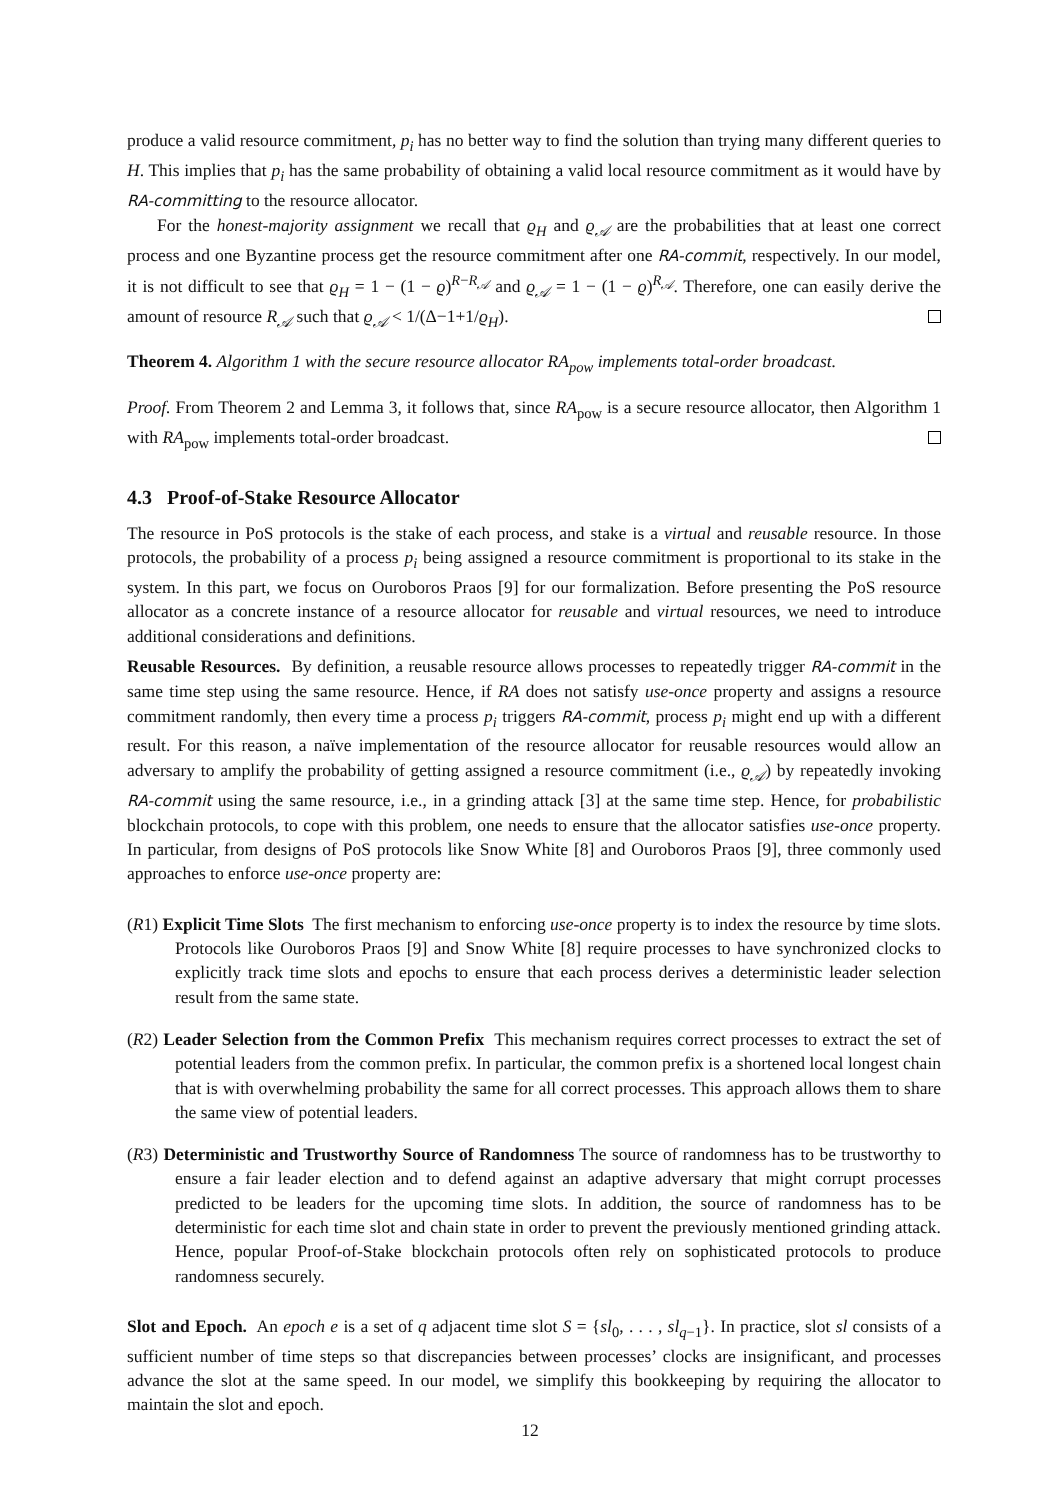produce a valid resource commitment, p<sub>i</sub> has no better way to find the solution than trying many different queries to H. This implies that p<sub>i</sub> has the same probability of obtaining a valid local resource commitment as it would have by RA-committing to the resource allocator.
For the honest-majority assignment we recall that ϱ<sub>H</sub> and ϱ<sub>𝒜</sub> are the probabilities that at least one correct process and one Byzantine process get the resource commitment after one RA-commit, respectively. In our model, it is not difficult to see that ϱ<sub>H</sub> = 1 − (1 − ϱ)<sup>R−R<sub>𝒜</sub></sup> and ϱ<sub>𝒜</sub> = 1 − (1 − ϱ)<sup>R<sub>𝒜</sub></sup>. Therefore, one can easily derive the amount of resource R<sub>𝒜</sub> such that ϱ<sub>𝒜</sub> < 1/(Δ−1+1/ϱ<sub>H</sub>).
Theorem 4. Algorithm 1 with the secure resource allocator RA<sub>pow</sub> implements total-order broadcast.
Proof. From Theorem 2 and Lemma 3, it follows that, since RA<sub>pow</sub> is a secure resource allocator, then Algorithm 1 with RA<sub>pow</sub> implements total-order broadcast.
4.3 Proof-of-Stake Resource Allocator
The resource in PoS protocols is the stake of each process, and stake is a virtual and reusable resource. In those protocols, the probability of a process p<sub>i</sub> being assigned a resource commitment is proportional to its stake in the system. In this part, we focus on Ouroboros Praos [9] for our formalization. Before presenting the PoS resource allocator as a concrete instance of a resource allocator for reusable and virtual resources, we need to introduce additional considerations and definitions.
Reusable Resources. By definition, a reusable resource allows processes to repeatedly trigger RA-commit in the same time step using the same resource. Hence, if RA does not satisfy use-once property and assigns a resource commitment randomly, then every time a process p<sub>i</sub> triggers RA-commit, process p<sub>i</sub> might end up with a different result. For this reason, a naïve implementation of the resource allocator for reusable resources would allow an adversary to amplify the probability of getting assigned a resource commitment (i.e., ϱ<sub>𝒜</sub>) by repeatedly invoking RA-commit using the same resource, i.e., in a grinding attack [3] at the same time step. Hence, for probabilistic blockchain protocols, to cope with this problem, one needs to ensure that the allocator satisfies use-once property. In particular, from designs of PoS protocols like Snow White [8] and Ouroboros Praos [9], three commonly used approaches to enforce use-once property are:
(R1) Explicit Time Slots The first mechanism to enforcing use-once property is to index the resource by time slots. Protocols like Ouroboros Praos [9] and Snow White [8] require processes to have synchronized clocks to explicitly track time slots and epochs to ensure that each process derives a deterministic leader selection result from the same state.
(R2) Leader Selection from the Common Prefix This mechanism requires correct processes to extract the set of potential leaders from the common prefix. In particular, the common prefix is a shortened local longest chain that is with overwhelming probability the same for all correct processes. This approach allows them to share the same view of potential leaders.
(R3) Deterministic and Trustworthy Source of Randomness The source of randomness has to be trustworthy to ensure a fair leader election and to defend against an adaptive adversary that might corrupt processes predicted to be leaders for the upcoming time slots. In addition, the source of randomness has to be deterministic for each time slot and chain state in order to prevent the previously mentioned grinding attack. Hence, popular Proof-of-Stake blockchain protocols often rely on sophisticated protocols to produce randomness securely.
Slot and Epoch. An epoch e is a set of q adjacent time slot S = {sl<sub>0</sub>, . . . , sl<sub>q−1</sub>}. In practice, slot sl consists of a sufficient number of time steps so that discrepancies between processes’ clocks are insignificant, and processes advance the slot at the same speed. In our model, we simplify this bookkeeping by requiring the allocator to maintain the slot and epoch.
12